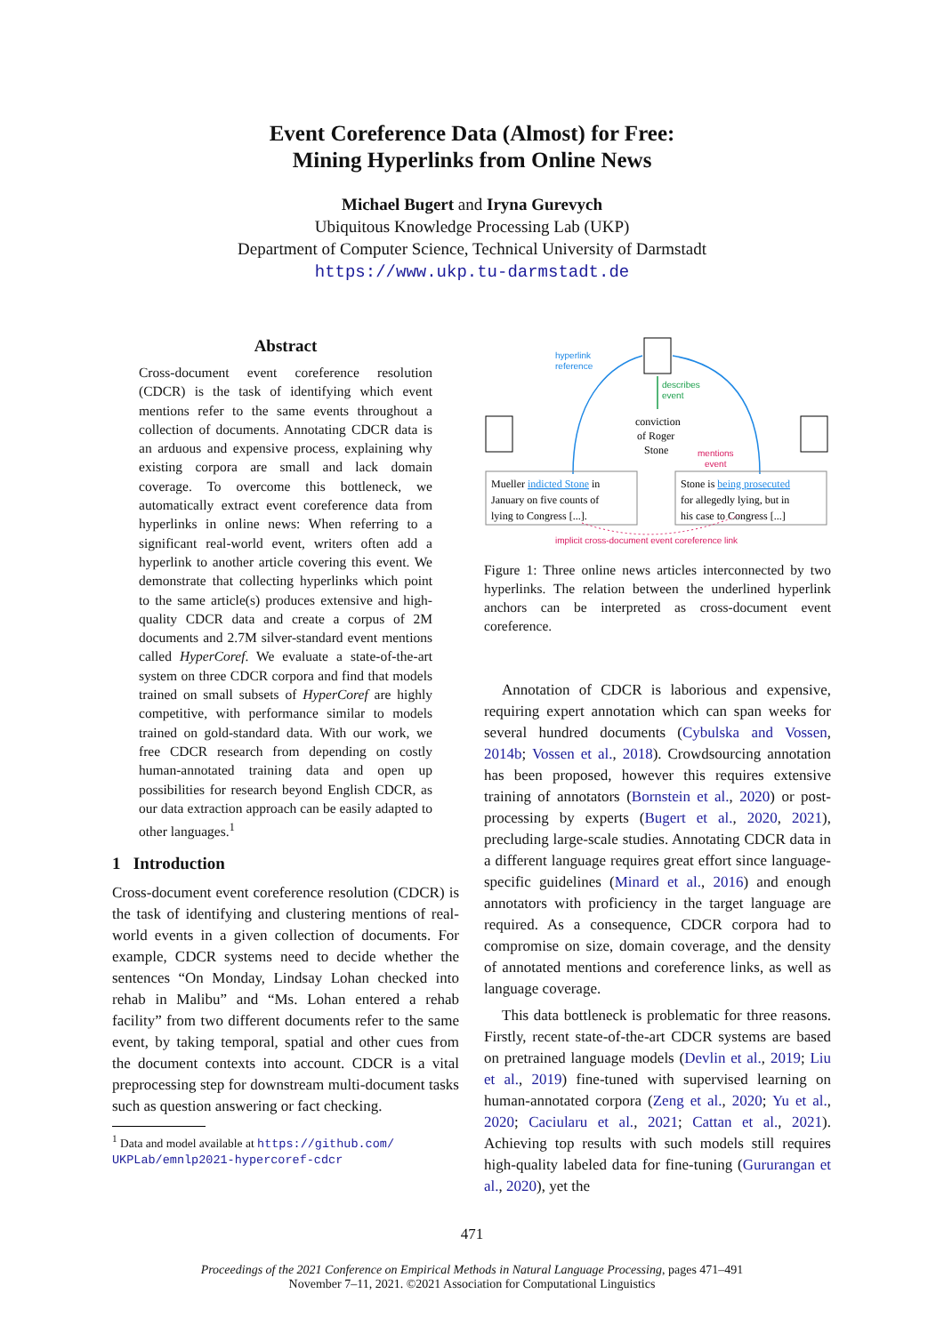Event Coreference Data (Almost) for Free:
Mining Hyperlinks from Online News
Michael Bugert and Iryna Gurevych
Ubiquitous Knowledge Processing Lab (UKP)
Department of Computer Science, Technical University of Darmstadt
https://www.ukp.tu-darmstadt.de
Abstract
Cross-document event coreference resolution (CDCR) is the task of identifying which event mentions refer to the same events throughout a collection of documents. Annotating CDCR data is an arduous and expensive process, explaining why existing corpora are small and lack domain coverage. To overcome this bottleneck, we automatically extract event coreference data from hyperlinks in online news: When referring to a significant real-world event, writers often add a hyperlink to another article covering this event. We demonstrate that collecting hyperlinks which point to the same article(s) produces extensive and high-quality CDCR data and create a corpus of 2M documents and 2.7M silver-standard event mentions called HyperCoref. We evaluate a state-of-the-art system on three CDCR corpora and find that models trained on small subsets of HyperCoref are highly competitive, with performance similar to models trained on gold-standard data. With our work, we free CDCR research from depending on costly human-annotated training data and open up possibilities for research beyond English CDCR, as our data extraction approach can be easily adapted to other languages.<sup>1</sup>
1 Introduction
Cross-document event coreference resolution (CDCR) is the task of identifying and clustering mentions of real-world events in a given collection of documents. For example, CDCR systems need to decide whether the sentences “On Monday, Lindsay Lohan checked into rehab in Malibu” and “Ms. Lohan entered a rehab facility” from two different documents refer to the same event, by taking temporal, spatial and other cues from the document contexts into account. CDCR is a vital preprocessing step for downstream multi-document tasks such as question answering or fact checking.
<sup>1</sup> Data and model available at https://github.com/ UKPLab/emnlp2021-hypercoref-cdcr
hyperlink
reference
describes
event
conviction
of Roger
Stone
mentions
event
Mueller indicted Stone in
January on five counts of
lying to Congress [...].
Stone is being prosecuted
for allegedly lying, but in
his case to Congress [...]
implicit cross-document event coreference link
Figure 1: Three online news articles interconnected by two hyperlinks. The relation between the underlined hyperlink anchors can be interpreted as cross-document event coreference.
Annotation of CDCR is laborious and expensive, requiring expert annotation which can span weeks for several hundred documents (Cybulska and Vossen, 2014b; Vossen et al., 2018). Crowdsourcing annotation has been proposed, however this requires extensive training of annotators (Bornstein et al., 2020) or post-processing by experts (Bugert et al., 2020, 2021), precluding large-scale studies. Annotating CDCR data in a different language requires great effort since language-specific guidelines (Minard et al., 2016) and enough annotators with proficiency in the target language are required. As a consequence, CDCR corpora had to compromise on size, domain coverage, and the density of annotated mentions and coreference links, as well as language coverage.
This data bottleneck is problematic for three reasons. Firstly, recent state-of-the-art CDCR systems are based on pretrained language models (Devlin et al., 2019; Liu et al., 2019) fine-tuned with supervised learning on human-annotated corpora (Zeng et al., 2020; Yu et al., 2020; Caciularu et al., 2021; Cattan et al., 2021). Achieving top results with such models still requires high-quality labeled data for fine-tuning (Gururangan et al., 2020), yet the
471
Proceedings of the 2021 Conference on Empirical Methods in Natural Language Processing, pages 471–491
November 7–11, 2021. ©2021 Association for Computational Linguistics